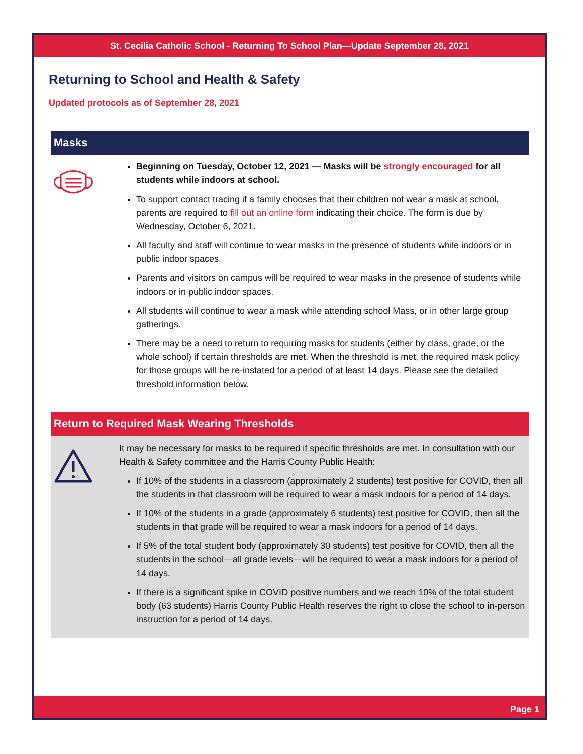St. Cecilia Catholic School - Returning To School Plan—Update September 28, 2021
Returning to School and Health & Safety
Updated protocols as of September 28, 2021
Masks
Beginning on Tuesday, October 12, 2021 — Masks will be strongly encouraged for all students while indoors at school.
To support contact tracing if a family chooses that their children not wear a mask at school, parents are required to fill out an online form indicating their choice. The form is due by Wednesday, October 6, 2021.
All faculty and staff will continue to wear masks in the presence of students while indoors or in public indoor spaces.
Parents and visitors on campus will be required to wear masks in the presence of students while indoors or in public indoor spaces.
All students will continue to wear a mask while attending school Mass, or in other large group gatherings.
There may be a need to return to requiring masks for students (either by class, grade, or the whole school) if certain thresholds are met. When the threshold is met, the required mask policy for those groups will be re-instated for a period of at least 14 days. Please see the detailed threshold information below.
Return to Required Mask Wearing Thresholds
It may be necessary for masks to be required if specific thresholds are met. In consultation with our Health & Safety committee and the Harris County Public Health:
If 10% of the students in a classroom (approximately 2 students) test positive for COVID, then all the students in that classroom will be required to wear a mask indoors for a period of 14 days.
If 10% of the students in a grade (approximately 6 students) test positive for COVID, then all the students in that grade will be required to wear a mask indoors for a period of 14 days.
If 5% of the total student body (approximately 30 students) test positive for COVID, then all the students in the school—all grade levels—will be required to wear a mask indoors for a period of 14 days.
If there is a significant spike in COVID positive numbers and we reach 10% of the total student body (63 students) Harris County Public Health reserves the right to close the school to in-person instruction for a period of 14 days.
Page 1